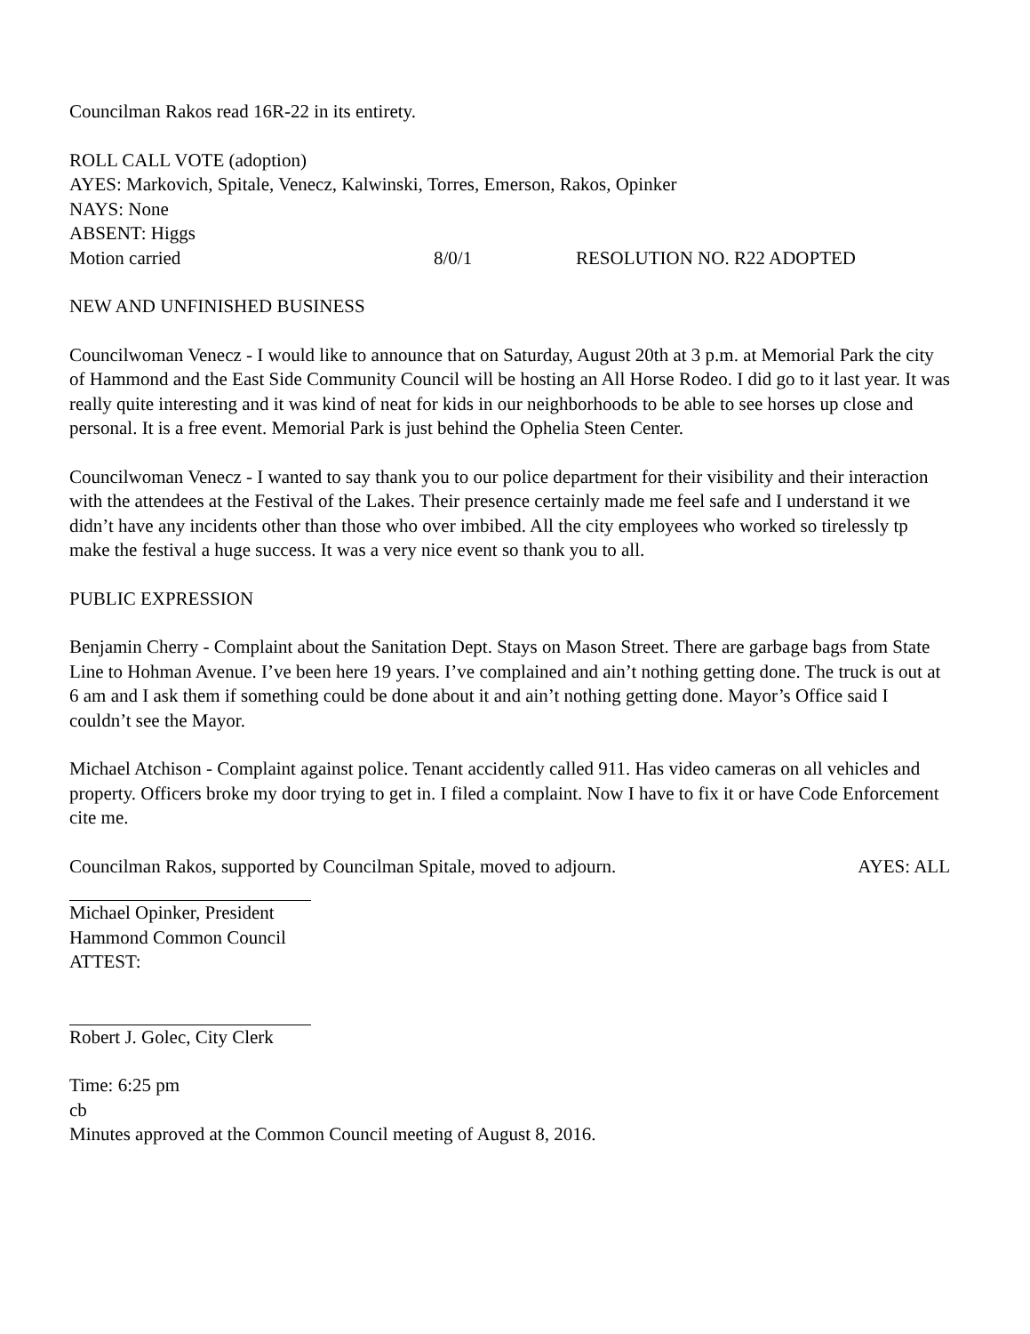Councilman Rakos read 16R-22 in its entirety.
ROLL CALL VOTE (adoption)
AYES: Markovich, Spitale, Venecz, Kalwinski, Torres, Emerson, Rakos, Opinker
NAYS: None
ABSENT: Higgs
Motion carried 8/0/1 RESOLUTION NO. R22 ADOPTED
NEW AND UNFINISHED BUSINESS
Councilwoman Venecz - I would like to announce that on Saturday, August 20th at 3 p.m. at Memorial Park the city of Hammond and the East Side Community Council will be hosting an All Horse Rodeo. I did go to it last year. It was really quite interesting and it was kind of neat for kids in our neighborhoods to be able to see horses up close and personal. It is a free event. Memorial Park is just behind the Ophelia Steen Center.
Councilwoman Venecz - I wanted to say thank you to our police department for their visibility and their interaction with the attendees at the Festival of the Lakes. Their presence certainly made me feel safe and I understand it we didn’t have any incidents other than those who over imbibed. All the city employees who worked so tirelessly tp make the festival a huge success. It was a very nice event so thank you to all.
PUBLIC EXPRESSION
Benjamin Cherry - Complaint about the Sanitation Dept. Stays on Mason Street. There are garbage bags from State Line to Hohman Avenue. I’ve been here 19 years. I’ve complained and ain’t nothing getting done. The truck is out at 6 am and I ask them if something could be done about it and ain’t nothing getting done. Mayor’s Office said I couldn’t see the Mayor.
Michael Atchison - Complaint against police. Tenant accidently called 911. Has video cameras on all vehicles and property. Officers broke my door trying to get in. I filed a complaint. Now I have to fix it or have Code Enforcement cite me.
Councilman Rakos, supported by Councilman Spitale, moved to adjourn. AYES: ALL
Michael Opinker, President
Hammond Common Council
ATTEST:
Robert J. Golec, City Clerk
Time: 6:25 pm
cb
Minutes approved at the Common Council meeting of August 8, 2016.